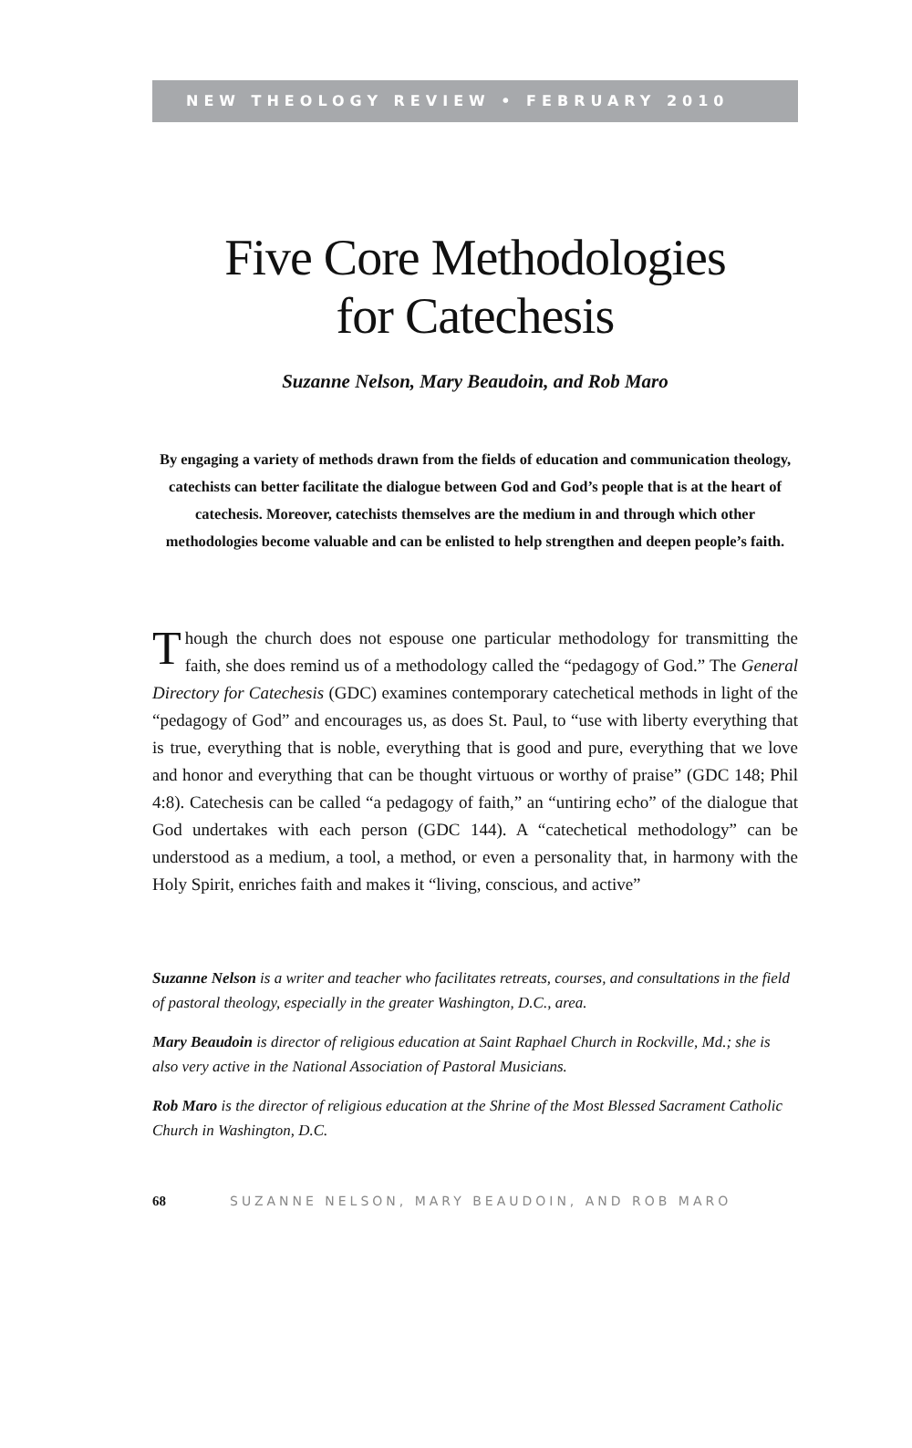NEW THEOLOGY REVIEW • FEBRUARY 2010
Five Core Methodologies
for Catechesis
Suzanne Nelson, Mary Beaudoin, and Rob Maro
By engaging a variety of methods drawn from the fields of education and communication theology, catechists can better facilitate the dialogue between God and God’s people that is at the heart of catechesis. Moreover, catechists themselves are the medium in and through which other methodologies become valuable and can be enlisted to help strengthen and deepen people’s faith.
Though the church does not espouse one particular methodology for transmitting the faith, she does remind us of a methodology called the “pedagogy of God.” The General Directory for Catechesis (GDC) examines contemporary catechetical methods in light of the “pedagogy of God” and encourages us, as does St. Paul, to “use with liberty everything that is true, everything that is noble, everything that is good and pure, everything that we love and honor and everything that can be thought virtuous or worthy of praise” (GDC 148; Phil 4:8). Catechesis can be called “a pedagogy of faith,” an “untiring echo” of the dialogue that God undertakes with each person (GDC 144). A “catechetical methodology” can be understood as a medium, a tool, a method, or even a personality that, in harmony with the Holy Spirit, enriches faith and makes it “living, conscious, and active”
Suzanne Nelson is a writer and teacher who facilitates retreats, courses, and consultations in the field of pastoral theology, especially in the greater Washington, D.C., area.
Mary Beaudoin is director of religious education at Saint Raphael Church in Rockville, Md.; she is also very active in the National Association of Pastoral Musicians.
Rob Maro is the director of religious education at the Shrine of the Most Blessed Sacrament Catholic Church in Washington, D.C.
68 SUZANNE NELSON, MARY BEAUDOIN, AND ROB MARO